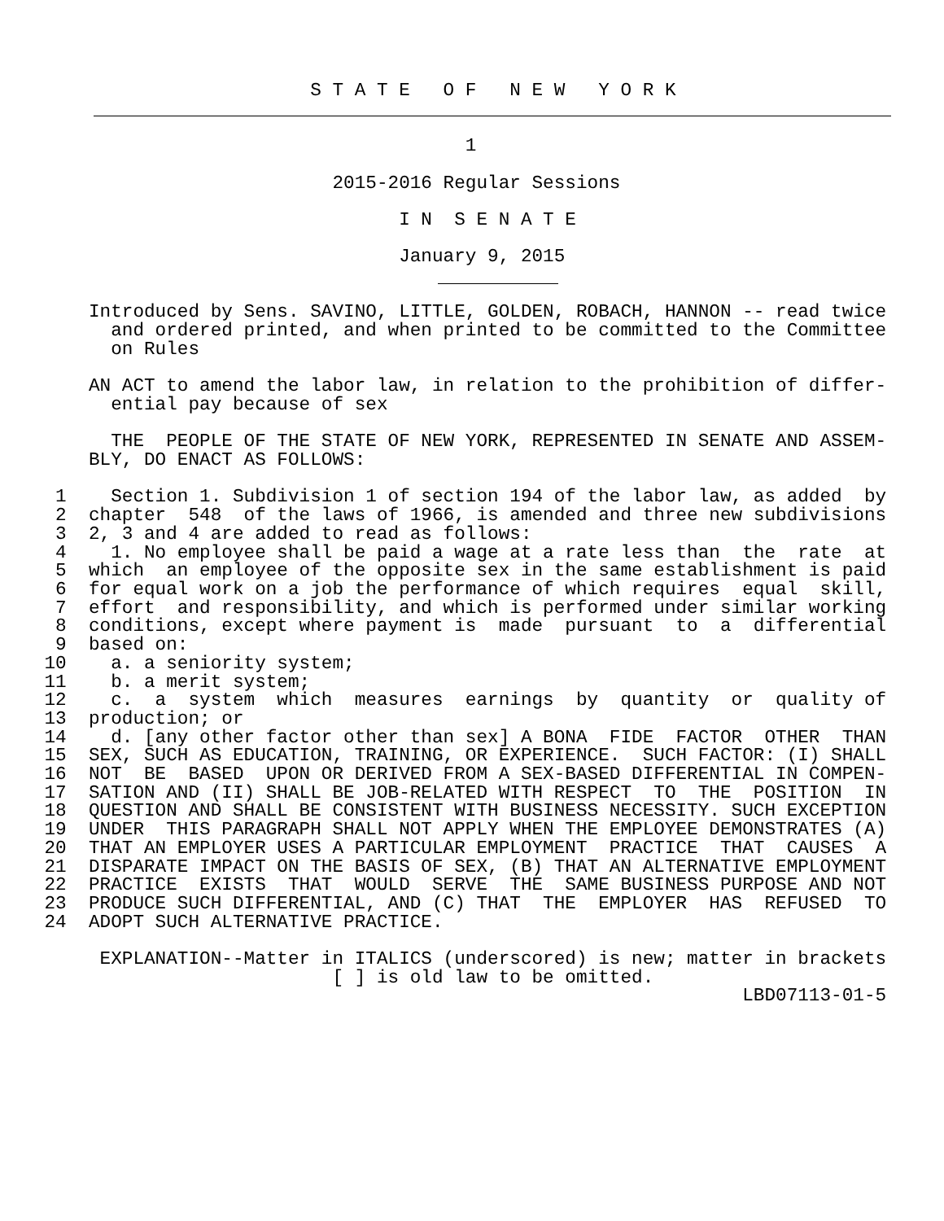S T A T E   O F   N E W   Y O R K


                                          1

                              2015-2016 Regular Sessions

                                    I N  S E N A T E

                                    January 9, 2015


        Introduced by Sens. SAVINO, LITTLE, GOLDEN, ROBACH, HANNON -- read twice
          and ordered printed, and when printed to be committed to the Committee
          on Rules

        AN ACT to amend the labor law, in relation to the prohibition of differ-
          ential pay because of sex

          THE  PEOPLE OF THE STATE OF NEW YORK, REPRESENTED IN SENATE AND ASSEM-
        BLY, DO ENACT AS FOLLOWS:

     1    Section 1. Subdivision 1 of section 194 of the labor law, as added  by
     2  chapter  548  of the laws of 1966, is amended and three new subdivisions
     3  2, 3 and 4 are added to read as follows:
     4    1. No employee shall be paid a wage at a rate less than  the  rate  at
     5  which  an employee of the opposite sex in the same establishment is paid
     6  for equal work on a job the performance of which requires  equal  skill,
     7  effort  and responsibility, and which is performed under similar working
     8  conditions, except where payment is  made  pursuant  to  a  differential
     9  based on:
    10    a. a seniority system;
    11    b. a merit system;
    12    c.  a  system  which  measures  earnings  by  quantity  or  quality of
    13  production; or
    14    d. [any other factor other than sex] A BONA  FIDE  FACTOR  OTHER  THAN
    15  SEX, SUCH AS EDUCATION, TRAINING, OR EXPERIENCE.  SUCH FACTOR: (I) SHALL
    16  NOT  BE  BASED  UPON OR DERIVED FROM A SEX-BASED DIFFERENTIAL IN COMPEN-
    17  SATION AND (II) SHALL BE JOB-RELATED WITH RESPECT  TO  THE  POSITION  IN
    18  QUESTION AND SHALL BE CONSISTENT WITH BUSINESS NECESSITY. SUCH EXCEPTION
    19  UNDER  THIS PARAGRAPH SHALL NOT APPLY WHEN THE EMPLOYEE DEMONSTRATES (A)
    20  THAT AN EMPLOYER USES A PARTICULAR EMPLOYMENT  PRACTICE  THAT  CAUSES  A
    21  DISPARATE IMPACT ON THE BASIS OF SEX, (B) THAT AN ALTERNATIVE EMPLOYMENT
    22  PRACTICE  EXISTS  THAT  WOULD  SERVE  THE  SAME BUSINESS PURPOSE AND NOT
    23  PRODUCE SUCH DIFFERENTIAL, AND (C) THAT  THE  EMPLOYER  HAS  REFUSED  TO
    24  ADOPT SUCH ALTERNATIVE PRACTICE.

         EXPLANATION--Matter in ITALICS (underscored) is new; matter in brackets
                              [ ] is old law to be omitted.
                                                                   LBD07113-01-5